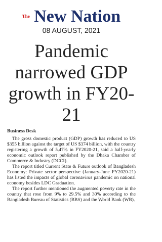The New Nation
08 AUGUST, 2021
Pandemic narrowed GDP growth in FY20-21
Business Desk
The gross domestic product (GDP) growth has reduced to US $355 billion against the target of US $374 billion, with the country registering a growth of 5.47% in FY2020-21, said a half-yearly economic outlook report published by the Dhaka Chamber of Commerce & Industry (DCCI).
The report titled Current State & Future outlook of Bangladesh Economy: Private sector perspective (January-June FY2020-21) has listed the impacts of global coronavirus pandemic on national economy besides LDC Graduation.
The report further mentioned the augmented poverty rate in the country that rose from 9% to 29.5% and 30% according to the Bangladesh Bureau of Statistics (BBS) and the World Bank (WB).